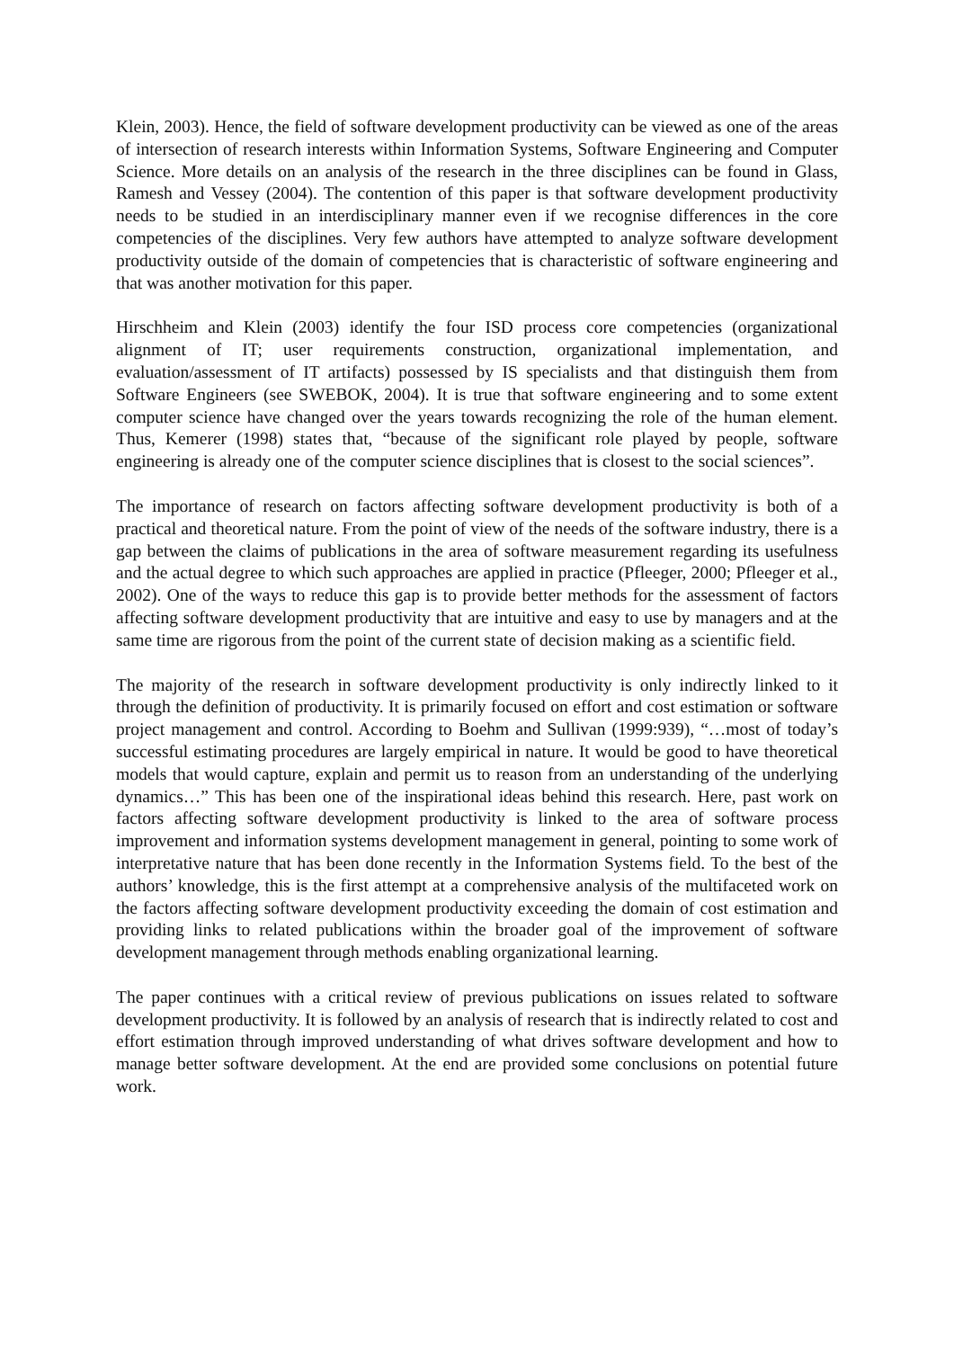Klein, 2003). Hence, the field of software development productivity can be viewed as one of the areas of intersection of research interests within Information Systems, Software Engineering and Computer Science. More details on an analysis of the research in the three disciplines can be found in Glass, Ramesh and Vessey (2004). The contention of this paper is that software development productivity needs to be studied in an interdisciplinary manner even if we recognise differences in the core competencies of the disciplines. Very few authors have attempted to analyze software development productivity outside of the domain of competencies that is characteristic of software engineering and that was another motivation for this paper.
Hirschheim and Klein (2003) identify the four ISD process core competencies (organizational alignment of IT; user requirements construction, organizational implementation, and evaluation/assessment of IT artifacts) possessed by IS specialists and that distinguish them from Software Engineers (see SWEBOK, 2004). It is true that software engineering and to some extent computer science have changed over the years towards recognizing the role of the human element. Thus, Kemerer (1998) states that, “because of the significant role played by people, software engineering is already one of the computer science disciplines that is closest to the social sciences”.
The importance of research on factors affecting software development productivity is both of a practical and theoretical nature. From the point of view of the needs of the software industry, there is a gap between the claims of publications in the area of software measurement regarding its usefulness and the actual degree to which such approaches are applied in practice (Pfleeger, 2000; Pfleeger et al., 2002). One of the ways to reduce this gap is to provide better methods for the assessment of factors affecting software development productivity that are intuitive and easy to use by managers and at the same time are rigorous from the point of the current state of decision making as a scientific field.
The majority of the research in software development productivity is only indirectly linked to it through the definition of productivity. It is primarily focused on effort and cost estimation or software project management and control. According to Boehm and Sullivan (1999:939), “…most of today’s successful estimating procedures are largely empirical in nature. It would be good to have theoretical models that would capture, explain and permit us to reason from an understanding of the underlying dynamics…” This has been one of the inspirational ideas behind this research. Here, past work on factors affecting software development productivity is linked to the area of software process improvement and information systems development management in general, pointing to some work of interpretative nature that has been done recently in the Information Systems field. To the best of the authors’ knowledge, this is the first attempt at a comprehensive analysis of the multifaceted work on the factors affecting software development productivity exceeding the domain of cost estimation and providing links to related publications within the broader goal of the improvement of software development management through methods enabling organizational learning.
The paper continues with a critical review of previous publications on issues related to software development productivity. It is followed by an analysis of research that is indirectly related to cost and effort estimation through improved understanding of what drives software development and how to manage better software development. At the end are provided some conclusions on potential future work.